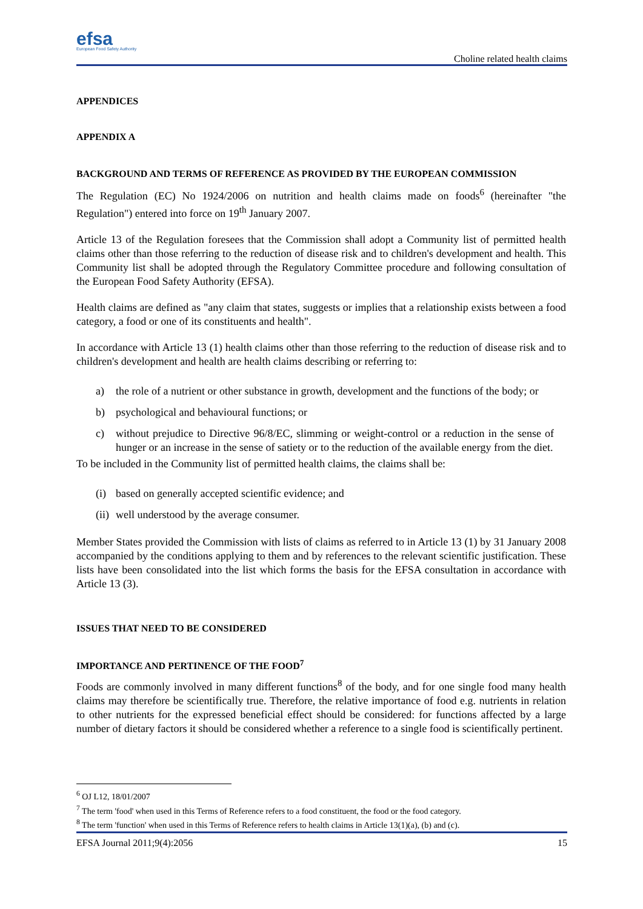efsa
European Food Safety Authority
Choline related health claims
APPENDICES
APPENDIX A
BACKGROUND AND TERMS OF REFERENCE AS PROVIDED BY THE EUROPEAN COMMISSION
The Regulation (EC) No 1924/2006 on nutrition and health claims made on foods<sup>6</sup> (hereinafter "the Regulation") entered into force on 19<sup>th</sup> January 2007.
Article 13 of the Regulation foresees that the Commission shall adopt a Community list of permitted health claims other than those referring to the reduction of disease risk and to children's development and health. This Community list shall be adopted through the Regulatory Committee procedure and following consultation of the European Food Safety Authority (EFSA).
Health claims are defined as "any claim that states, suggests or implies that a relationship exists between a food category, a food or one of its constituents and health".
In accordance with Article 13 (1) health claims other than those referring to the reduction of disease risk and to children's development and health are health claims describing or referring to:
a) the role of a nutrient or other substance in growth, development and the functions of the body; or
b) psychological and behavioural functions; or
c) without prejudice to Directive 96/8/EC, slimming or weight-control or a reduction in the sense of hunger or an increase in the sense of satiety or to the reduction of the available energy from the diet.
To be included in the Community list of permitted health claims, the claims shall be:
(i) based on generally accepted scientific evidence; and
(ii) well understood by the average consumer.
Member States provided the Commission with lists of claims as referred to in Article 13 (1) by 31 January 2008 accompanied by the conditions applying to them and by references to the relevant scientific justification. These lists have been consolidated into the list which forms the basis for the EFSA consultation in accordance with Article 13 (3).
ISSUES THAT NEED TO BE CONSIDERED
IMPORTANCE AND PERTINENCE OF THE FOOD<sup>7</sup>
Foods are commonly involved in many different functions<sup>8</sup> of the body, and for one single food many health claims may therefore be scientifically true. Therefore, the relative importance of food e.g. nutrients in relation to other nutrients for the expressed beneficial effect should be considered: for functions affected by a large number of dietary factors it should be considered whether a reference to a single food is scientifically pertinent.
<sup>6</sup> OJ L12, 18/01/2007
<sup>7</sup> The term 'food' when used in this Terms of Reference refers to a food constituent, the food or the food category.
<sup>8</sup> The term 'function' when used in this Terms of Reference refers to health claims in Article 13(1)(a), (b) and (c).
EFSA Journal 2011;9(4):2056 15